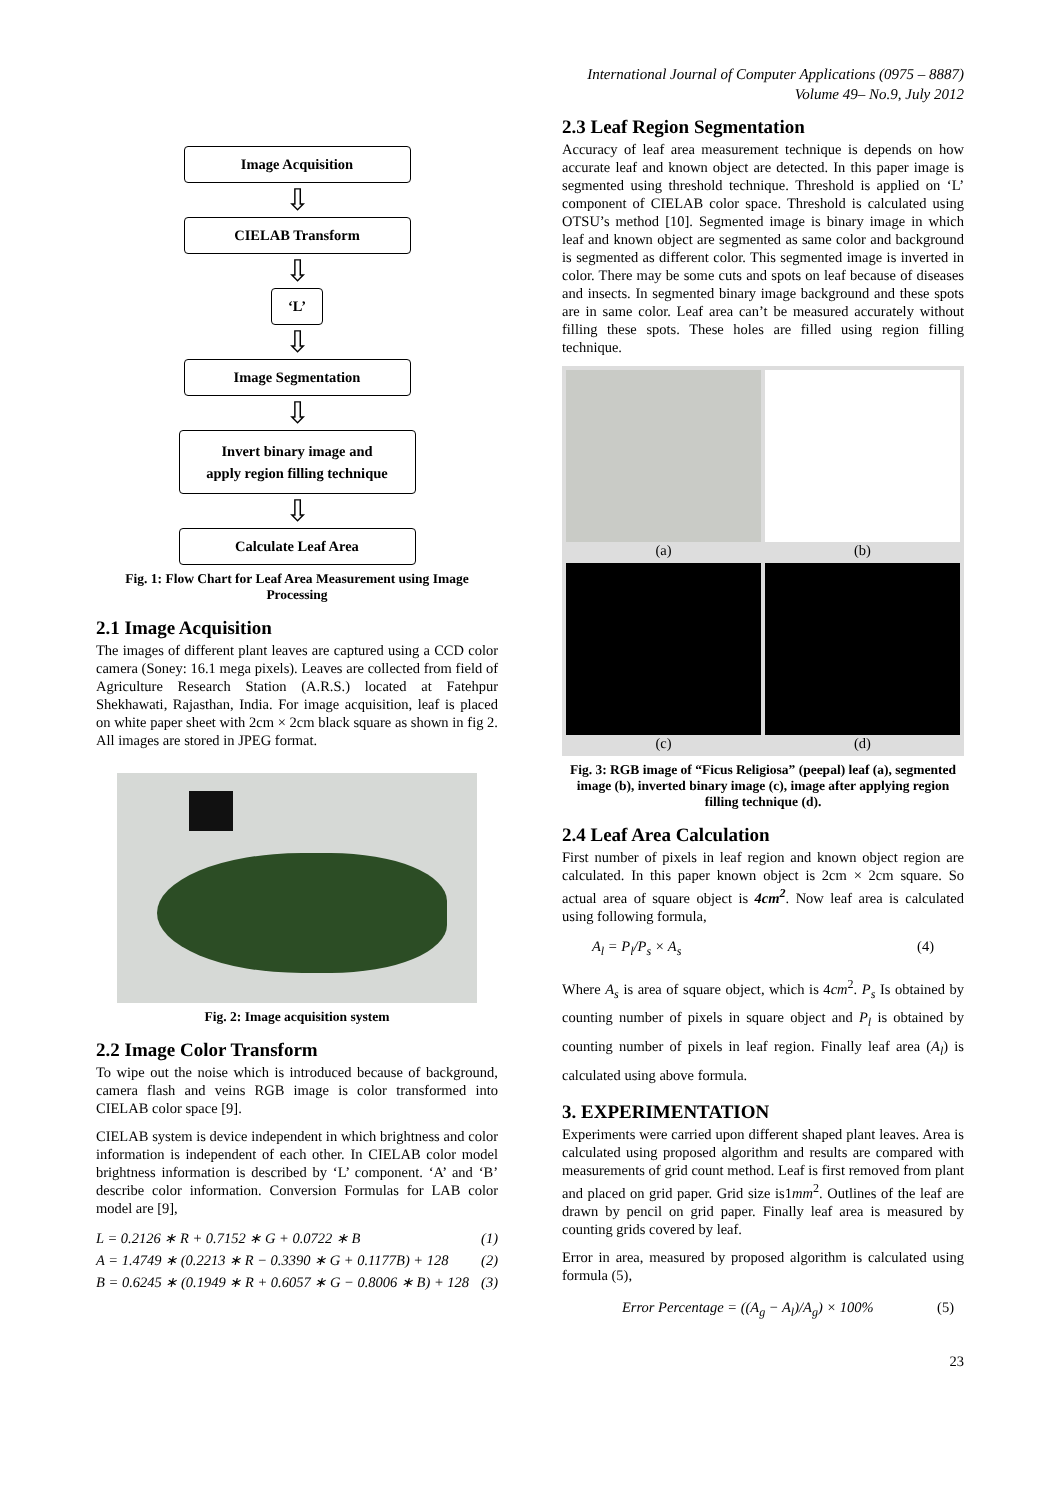International Journal of Computer Applications (0975 – 8887)
Volume 49– No.9, July 2012
Image Acquisition
⇩
CIELAB Transform
⇩
‘L’
⇩
Image Segmentation
⇩
Invert binary image and
apply region filling technique
⇩
Calculate Leaf Area
Fig. 1: Flow Chart for Leaf Area Measurement using Image Processing
2.1 Image Acquisition
The images of different plant leaves are captured using a CCD color camera (Soney: 16.1 mega pixels). Leaves are collected from field of Agriculture Research Station (A.R.S.) located at Fatehpur Shekhawati, Rajasthan, India. For image acquisition, leaf is placed on white paper sheet with 2cm × 2cm black square as shown in fig 2. All images are stored in JPEG format.
Fig. 2: Image acquisition system
2.2 Image Color Transform
To wipe out the noise which is introduced because of background, camera flash and veins RGB image is color transformed into CIELAB color space [9].
CIELAB system is device independent in which brightness and color information is independent of each other. In CIELAB color model brightness information is described by ‘L’ component. ‘A’ and ‘B’ describe color information. Conversion Formulas for LAB color model are [9],
L = 0.2126 ∗ R + 0.7152 ∗ G + 0.0722 ∗ B (1)
A = 1.4749 ∗ (0.2213 ∗ R − 0.3390 ∗ G + 0.1177B) + 128 (2)
B = 0.6245 ∗ (0.1949 ∗ R + 0.6057 ∗ G − 0.8006 ∗ B) + 128 (3)
2.3 Leaf Region Segmentation
Accuracy of leaf area measurement technique is depends on how accurate leaf and known object are detected. In this paper image is segmented using threshold technique. Threshold is applied on ‘L’ component of CIELAB color space. Threshold is calculated using OTSU’s method [10]. Segmented image is binary image in which leaf and known object are segmented as same color and background is segmented as different color. This segmented image is inverted in color. There may be some cuts and spots on leaf because of diseases and insects. In segmented binary image background and these spots are in same color. Leaf area can’t be measured accurately without filling these spots. These holes are filled using region filling technique.
(a)
(b)
(c)
(d)
Fig. 3: RGB image of “Ficus Religiosa” (peepal) leaf (a), segmented image (b), inverted binary image (c), image after applying region filling technique (d).
2.4 Leaf Area Calculation
First number of pixels in leaf region and known object region are calculated. In this paper known object is 2cm × 2cm square. So actual area of square object is 4cm<sup>2</sup>. Now leaf area is calculated using following formula,
A<sub>l</sub> = P<sub>l</sub>/P<sub>s</sub> × A<sub>s</sub> (4)
Where A<sub>s</sub> is area of square object, which is 4cm<sup>2</sup>. P<sub>s</sub> Is obtained by counting number of pixels in square object and P<sub>l</sub> is obtained by counting number of pixels in leaf region. Finally leaf area (A<sub>l</sub>) is calculated using above formula.
3. EXPERIMENTATION
Experiments were carried upon different shaped plant leaves. Area is calculated using proposed algorithm and results are compared with measurements of grid count method. Leaf is first removed from plant and placed on grid paper. Grid size is1mm<sup>2</sup>. Outlines of the leaf are drawn by pencil on grid paper. Finally leaf area is measured by counting grids covered by leaf.
Error in area, measured by proposed algorithm is calculated using formula (5),
Error Percentage = ((A<sub>g</sub> − A<sub>l</sub>)/A<sub>g</sub>) × 100% (5)
23